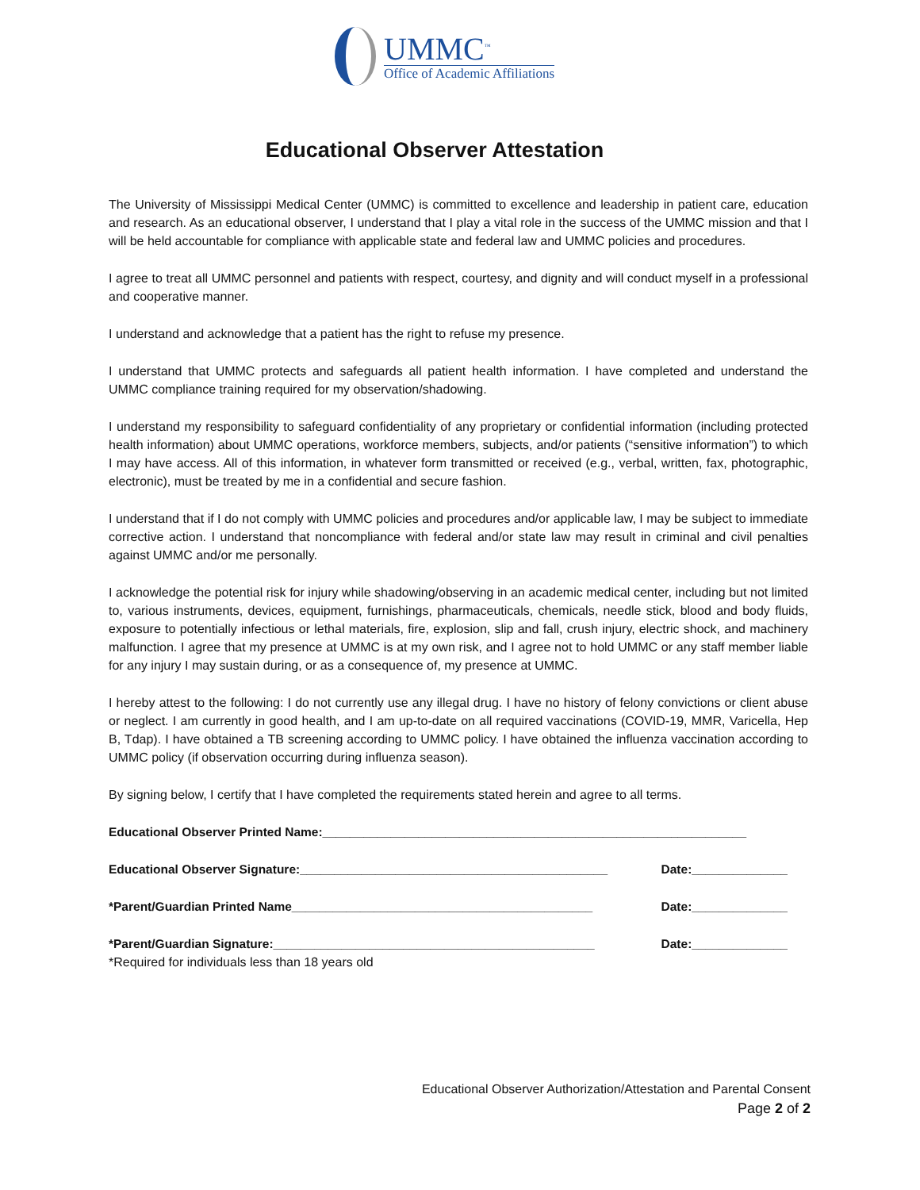UMMC<sup>™</sup>
Office of Academic Affiliations
Educational Observer Attestation
The University of Mississippi Medical Center (UMMC) is committed to excellence and leadership in patient care, education and research. As an educational observer, I understand that I play a vital role in the success of the UMMC mission and that I will be held accountable for compliance with applicable state and federal law and UMMC policies and procedures.
I agree to treat all UMMC personnel and patients with respect, courtesy, and dignity and will conduct myself in a professional and cooperative manner.
I understand and acknowledge that a patient has the right to refuse my presence.
I understand that UMMC protects and safeguards all patient health information. I have completed and understand the UMMC compliance training required for my observation/shadowing.
I understand my responsibility to safeguard confidentiality of any proprietary or confidential information (including protected health information) about UMMC operations, workforce members, subjects, and/or patients (“sensitive information”) to which I may have access. All of this information, in whatever form transmitted or received (e.g., verbal, written, fax, photographic, electronic), must be treated by me in a confidential and secure fashion.
I understand that if I do not comply with UMMC policies and procedures and/or applicable law, I may be subject to immediate corrective action. I understand that noncompliance with federal and/or state law may result in criminal and civil penalties against UMMC and/or me personally.
I acknowledge the potential risk for injury while shadowing/observing in an academic medical center, including but not limited to, various instruments, devices, equipment, furnishings, pharmaceuticals, chemicals, needle stick, blood and body fluids, exposure to potentially infectious or lethal materials, fire, explosion, slip and fall, crush injury, electric shock, and machinery malfunction. I agree that my presence at UMMC is at my own risk, and I agree not to hold UMMC or any staff member liable for any injury I may sustain during, or as a consequence of, my presence at UMMC.
I hereby attest to the following: I do not currently use any illegal drug. I have no history of felony convictions or client abuse or neglect. I am currently in good health, and I am up-to-date on all required vaccinations (COVID-19, MMR, Varicella, Hep B, Tdap). I have obtained a TB screening according to UMMC policy. I have obtained the influenza vaccination according to UMMC policy (if observation occurring during influenza season).
By signing below, I certify that I have completed the requirements stated herein and agree to all terms.
Educational Observer Printed Name:______________________________________________________________
Educational Observer Signature:_____________________________________________ Date:______________
*Parent/Guardian Printed Name____________________________________________ Date:______________
*Parent/Guardian Signature:_______________________________________________ Date:______________
*Required for individuals less than 18 years old
Educational Observer Authorization/Attestation and Parental Consent
Page 2 of 2